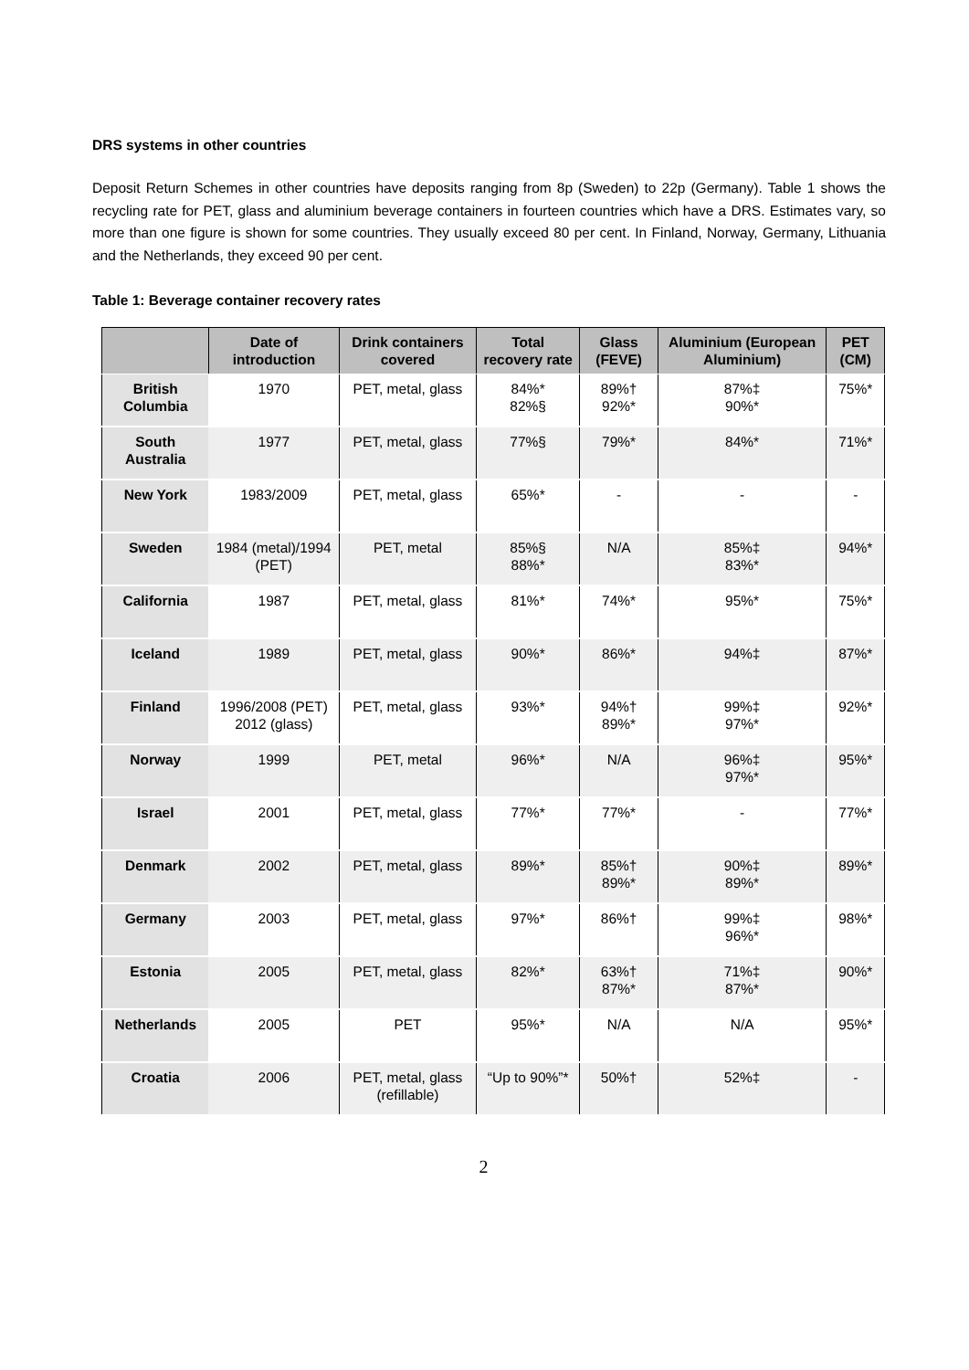DRS systems in other countries
Deposit Return Schemes in other countries have deposits ranging from 8p (Sweden) to 22p (Germany). Table 1 shows the recycling rate for PET, glass and aluminium beverage containers in fourteen countries which have a DRS. Estimates vary, so more than one figure is shown for some countries. They usually exceed 80 per cent. In Finland, Norway, Germany, Lithuania and the Netherlands, they exceed 90 per cent.
Table 1: Beverage container recovery rates
| | Date of introduction | Drink containers covered | Total recovery rate | Glass (FEVE) | Aluminium (European Aluminium) | PET (CM) |
| --- | --- | --- | --- | --- | --- | --- |
| British Columbia | 1970 | PET, metal, glass | 84%* 82%§ | 89%† 92%* | 87%‡ 90%* | 75%* |
| South Australia | 1977 | PET, metal, glass | 77%§ | 79%* | 84%* | 71%* |
| New York | 1983/2009 | PET, metal, glass | 65%* | - | - | - |
| Sweden | 1984 (metal)/1994 (PET) | PET, metal | 85%§ 88%* | N/A | 85%‡ 83%* | 94%* |
| California | 1987 | PET, metal, glass | 81%* | 74%* | 95%* | 75%* |
| Iceland | 1989 | PET, metal, glass | 90%* | 86%* | 94%‡ | 87%* |
| Finland | 1996/2008 (PET) 2012 (glass) | PET, metal, glass | 93%* | 94%† 89%* | 99%‡ 97%* | 92%* |
| Norway | 1999 | PET, metal | 96%* | N/A | 96%‡ 97%* | 95%* |
| Israel | 2001 | PET, metal, glass | 77%* | 77%* | - | 77%* |
| Denmark | 2002 | PET, metal, glass | 89%* | 85%† 89%* | 90%‡ 89%* | 89%* |
| Germany | 2003 | PET, metal, glass | 97%* | 86%† | 99%‡ 96%* | 98%* |
| Estonia | 2005 | PET, metal, glass | 82%* | 63%† 87%* | 71%‡ 87%* | 90%* |
| Netherlands | 2005 | PET | 95%* | N/A | N/A | 95%* |
| Croatia | 2006 | PET, metal, glass (refillable) | “Up to 90%”* | 50%† | 52%‡ | - |
2